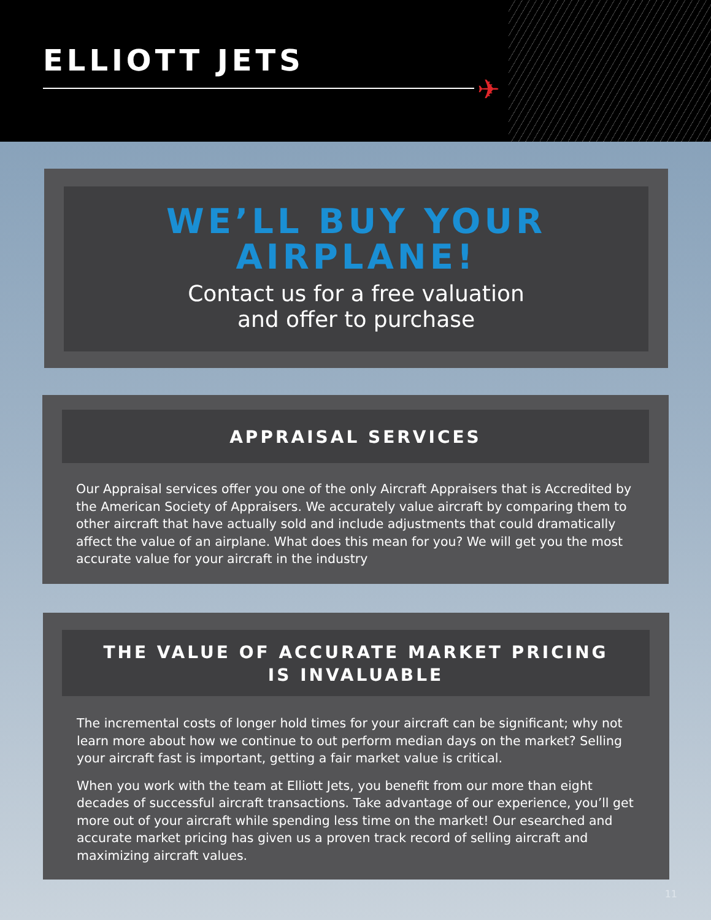ELLIOTT JETS
✈
WE’LL BUY YOUR
AIRPLANE!
Contact us for a free valuation
and offer to purchase
APPRAISAL SERVICES
Our Appraisal services offer you one of the only Aircraft Appraisers that is Accredited by the American Society of Appraisers. We accurately value aircraft by comparing them to other aircraft that have actually sold and include adjustments that could dramatically affect the value of an airplane. What does this mean for you? We will get you the most accurate value for your aircraft in the industry
THE VALUE OF ACCURATE MARKET PRICING
IS INVALUABLE
The incremental costs of longer hold times for your aircraft can be significant; why not learn more about how we continue to out perform median days on the market? Selling your aircraft fast is important, getting a fair market value is critical.
When you work with the team at Elliott Jets, you benefit from our more than eight decades of successful aircraft transactions. Take advantage of our experience, you’ll get more out of your aircraft while spending less time on the market! Our esearched and accurate market pricing has given us a proven track record of selling aircraft and maximizing aircraft values.
11